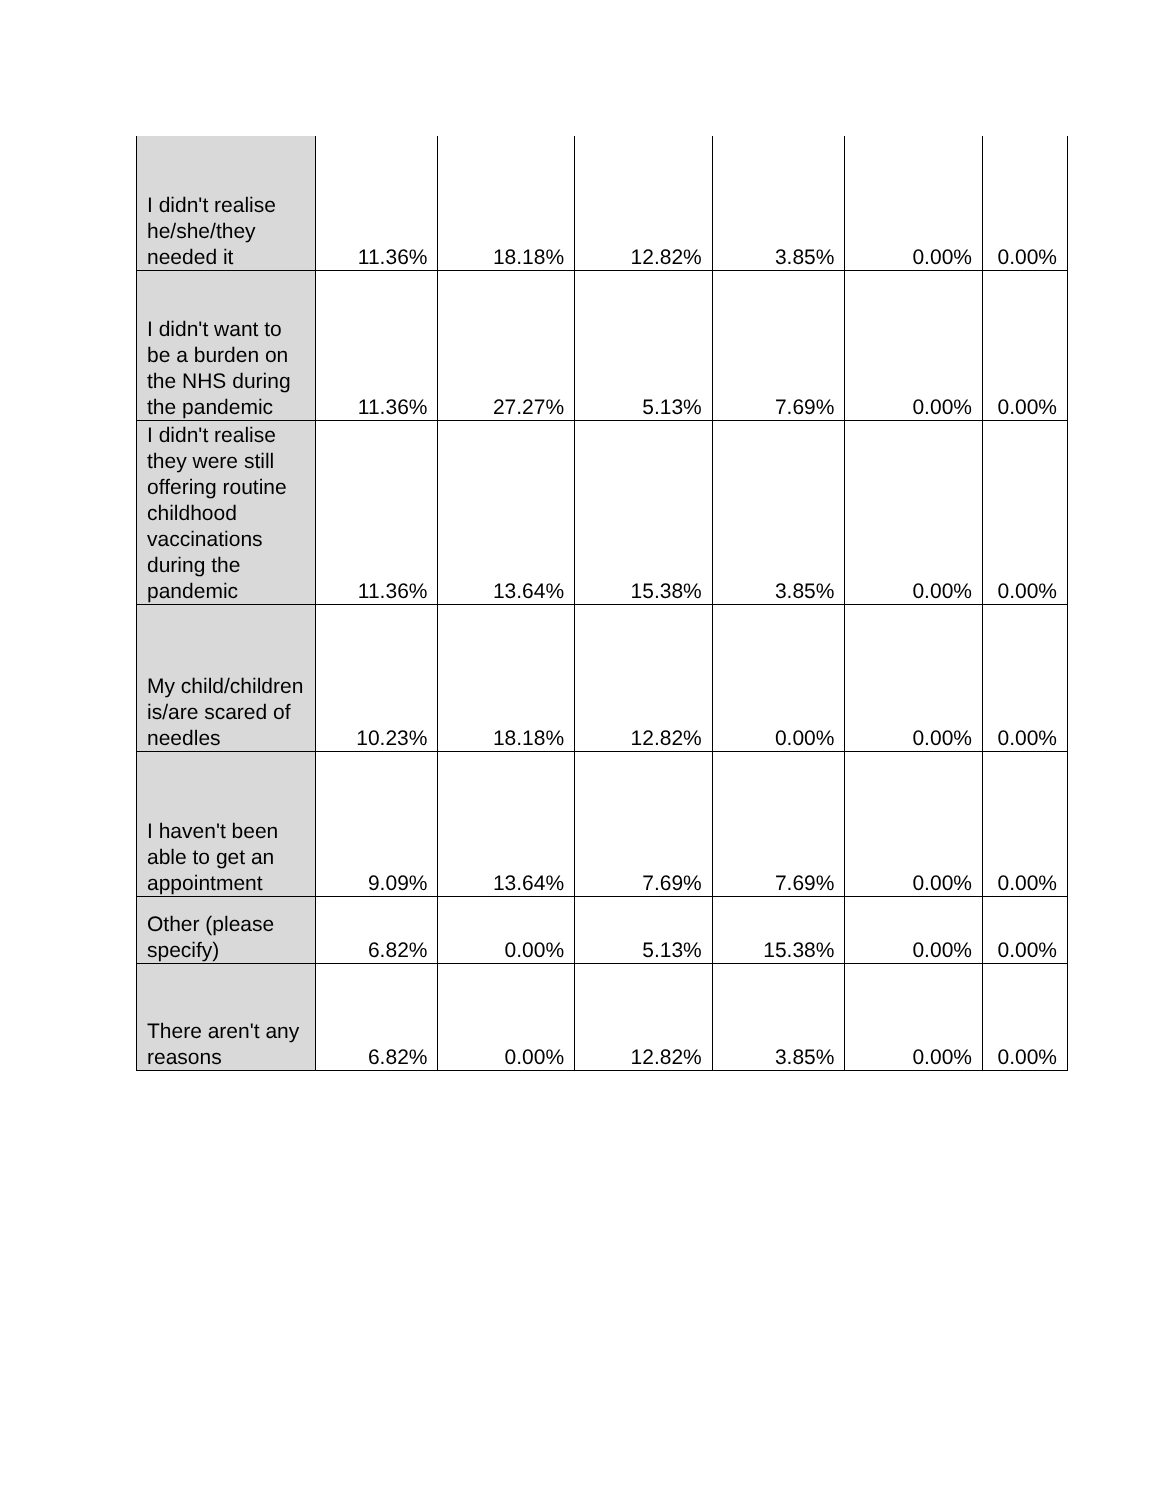| I didn't realise he/she/they needed it | 11.36% | 18.18% | 12.82% | 3.85% | 0.00% | 0.00% |
| I didn't want to be a burden on the NHS during the pandemic | 11.36% | 27.27% | 5.13% | 7.69% | 0.00% | 0.00% |
| I didn't realise they were still offering routine childhood vaccinations during the pandemic | 11.36% | 13.64% | 15.38% | 3.85% | 0.00% | 0.00% |
| My child/children is/are scared of needles | 10.23% | 18.18% | 12.82% | 0.00% | 0.00% | 0.00% |
| I haven't been able to get an appointment | 9.09% | 13.64% | 7.69% | 7.69% | 0.00% | 0.00% |
| Other (please specify) | 6.82% | 0.00% | 5.13% | 15.38% | 0.00% | 0.00% |
| There aren't any reasons | 6.82% | 0.00% | 12.82% | 3.85% | 0.00% | 0.00% |